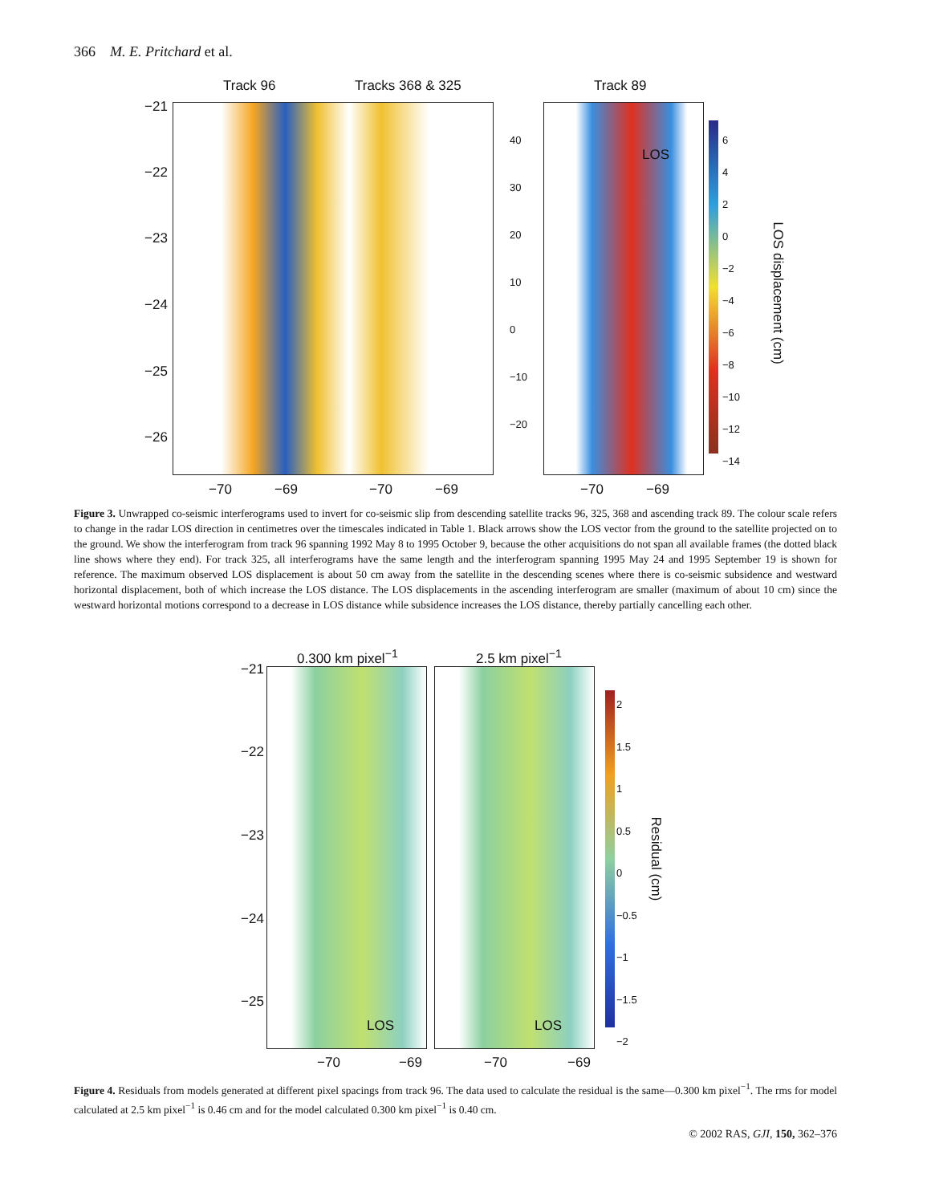366 M. E. Pritchard et al.
Track 96 Tracks 368 & 325 Track 89
LOS
−21
−22
−23
−24
−25
−26
−70 −69 −70 −69 −70 −69
40
30
20
10
0
−10
−20
6
4
2
0
−2
−4
−6
−8
−10
−12
−14
LOS displacement (cm)
Figure 3. Unwrapped co-seismic interferograms used to invert for co-seismic slip from descending satellite tracks 96, 325, 368 and ascending track 89. The colour scale refers to change in the radar LOS direction in centimetres over the timescales indicated in Table 1. Black arrows show the LOS vector from the ground to the satellite projected on to the ground. We show the interferogram from track 96 spanning 1992 May 8 to 1995 October 9, because the other acquisitions do not span all available frames (the dotted black line shows where they end). For track 325, all interferograms have the same length and the interferogram spanning 1995 May 24 and 1995 September 19 is shown for reference. The maximum observed LOS displacement is about 50 cm away from the satellite in the descending scenes where there is co-seismic subsidence and westward horizontal displacement, both of which increase the LOS distance. The LOS displacements in the ascending interferogram are smaller (maximum of about 10 cm) since the westward horizontal motions correspond to a decrease in LOS distance while subsidence increases the LOS distance, thereby partially cancelling each other.
0.300 km pixel<sup>−1</sup> 2.5 km pixel<sup>−1</sup>
LOS LOS
2
1.5
1
0.5
0
−0.5
−1
−1.5
−2
Residual (cm)
−21
−22
−23
−24
−25
−70 −69 −70 −69
Figure 4. Residuals from models generated at different pixel spacings from track 96. The data used to calculate the residual is the same—0.300 km pixel<sup>−1</sup>. The rms for model calculated at 2.5 km pixel<sup>−1</sup> is 0.46 cm and for the model calculated 0.300 km pixel<sup>−1</sup> is 0.40 cm.
© 2002 RAS, GJI, 150, 362–376